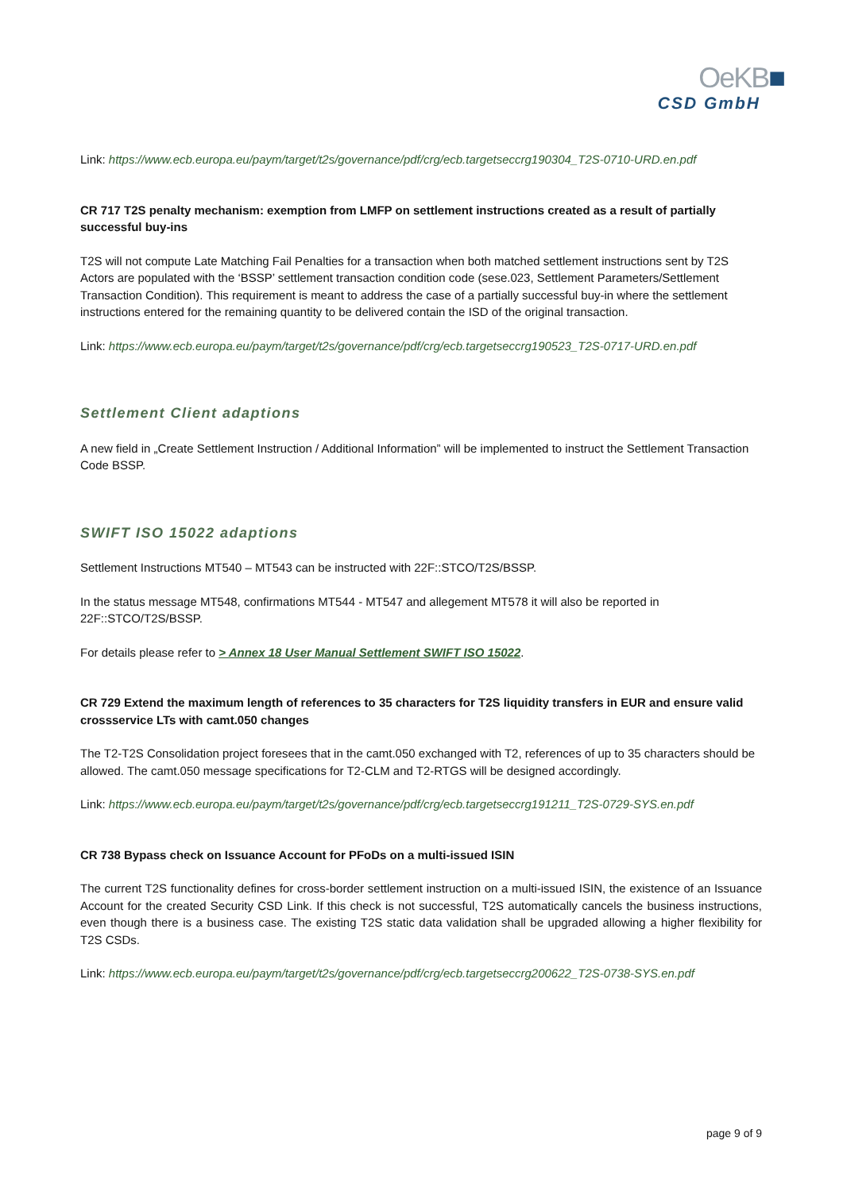OeKB■
CSD GmbH
Link: https://www.ecb.europa.eu/paym/target/t2s/governance/pdf/crg/ecb.targetseccrg190304_T2S-0710-URD.en.pdf
CR 717 T2S penalty mechanism: exemption from LMFP on settlement instructions created as a result of partially successful buy-ins
T2S will not compute Late Matching Fail Penalties for a transaction when both matched settlement instructions sent by T2S Actors are populated with the ‘BSSP’ settlement transaction condition code (sese.023, Settlement Parameters/Settlement Transaction Condition). This requirement is meant to address the case of a partially successful buy-in where the settlement instructions entered for the remaining quantity to be delivered contain the ISD of the original transaction.
Link: https://www.ecb.europa.eu/paym/target/t2s/governance/pdf/crg/ecb.targetseccrg190523_T2S-0717-URD.en.pdf
Settlement Client adaptions
A new field in „Create Settlement Instruction / Additional Information” will be implemented to instruct the Settlement Transaction Code BSSP.
SWIFT ISO 15022 adaptions
Settlement Instructions MT540 – MT543 can be instructed with 22F::STCO/T2S/BSSP.
In the status message MT548, confirmations MT544 - MT547 and allegement MT578 it will also be reported in 22F::STCO/T2S/BSSP.
For details please refer to > Annex 18 User Manual Settlement SWIFT ISO 15022.
CR 729 Extend the maximum length of references to 35 characters for T2S liquidity transfers in EUR and ensure valid crossservice LTs with camt.050 changes
The T2-T2S Consolidation project foresees that in the camt.050 exchanged with T2, references of up to 35 characters should be allowed. The camt.050 message specifications for T2-CLM and T2-RTGS will be designed accordingly.
Link: https://www.ecb.europa.eu/paym/target/t2s/governance/pdf/crg/ecb.targetseccrg191211_T2S-0729-SYS.en.pdf
CR 738 Bypass check on Issuance Account for PFoDs on a multi-issued ISIN
The current T2S functionality defines for cross-border settlement instruction on a multi-issued ISIN, the existence of an Issuance Account for the created Security CSD Link. If this check is not successful, T2S automatically cancels the business instructions, even though there is a business case. The existing T2S static data validation shall be upgraded allowing a higher flexibility for T2S CSDs.
Link: https://www.ecb.europa.eu/paym/target/t2s/governance/pdf/crg/ecb.targetseccrg200622_T2S-0738-SYS.en.pdf
page 9 of 9